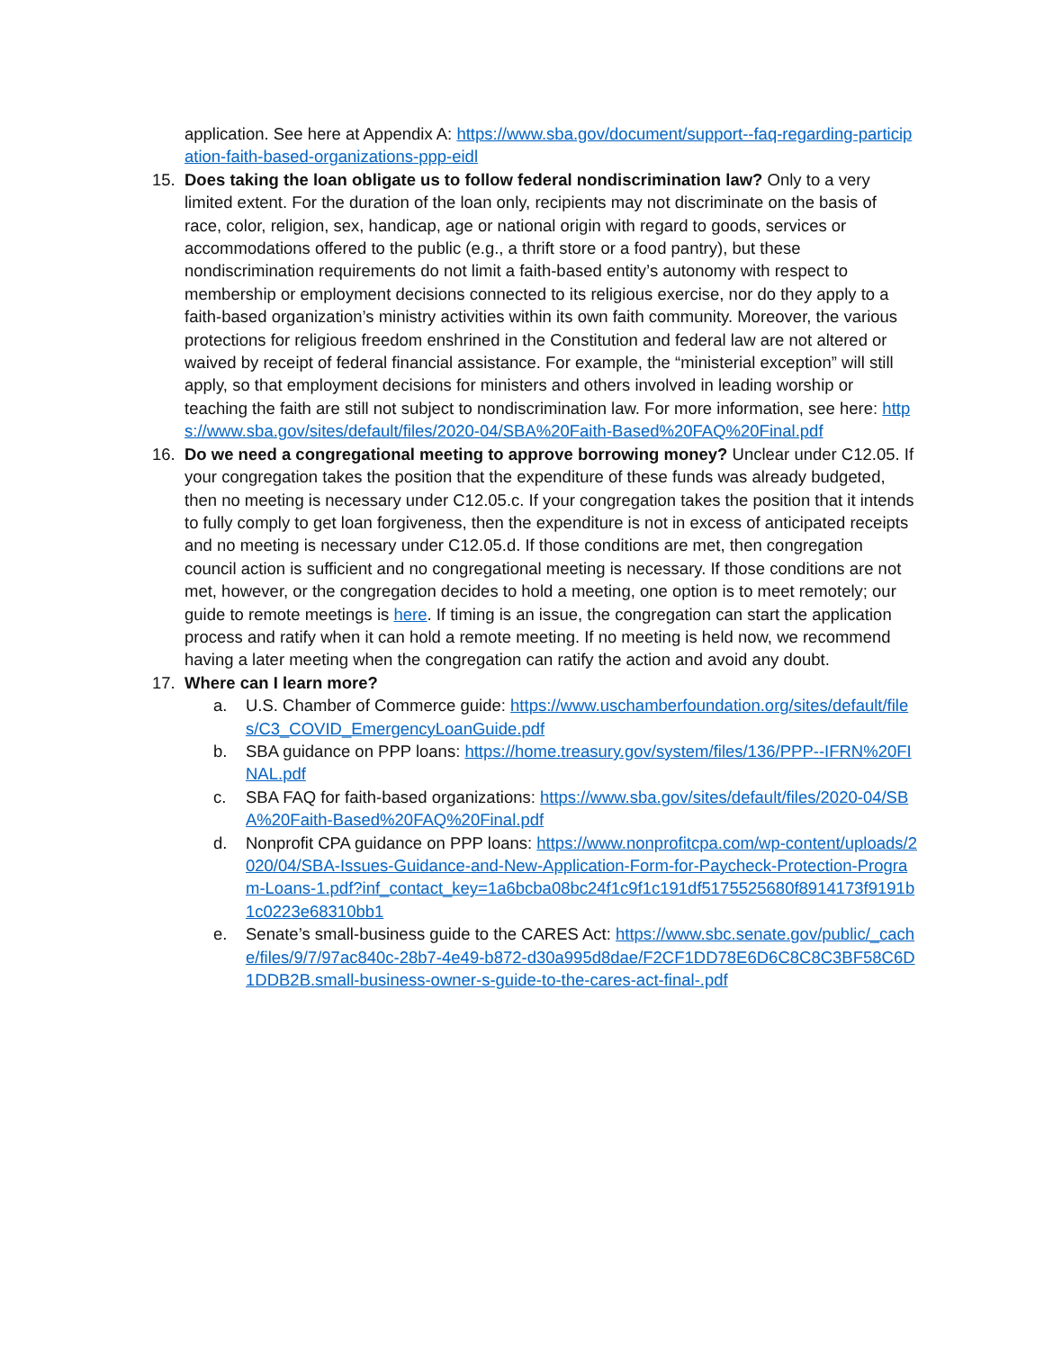application. See here at Appendix A: https://www.sba.gov/document/support--faq-regarding-participation-faith-based-organizations-ppp-eidl
15. Does taking the loan obligate us to follow federal nondiscrimination law? Only to a very limited extent. For the duration of the loan only, recipients may not discriminate on the basis of race, color, religion, sex, handicap, age or national origin with regard to goods, services or accommodations offered to the public (e.g., a thrift store or a food pantry), but these nondiscrimination requirements do not limit a faith-based entity’s autonomy with respect to membership or employment decisions connected to its religious exercise, nor do they apply to a faith-based organization’s ministry activities within its own faith community. Moreover, the various protections for religious freedom enshrined in the Constitution and federal law are not altered or waived by receipt of federal financial assistance. For example, the “ministerial exception” will still apply, so that employment decisions for ministers and others involved in leading worship or teaching the faith are still not subject to nondiscrimination law. For more information, see here: https://www.sba.gov/sites/default/files/2020-04/SBA%20Faith-Based%20FAQ%20Final.pdf
16. Do we need a congregational meeting to approve borrowing money? Unclear under C12.05. If your congregation takes the position that the expenditure of these funds was already budgeted, then no meeting is necessary under C12.05.c. If your congregation takes the position that it intends to fully comply to get loan forgiveness, then the expenditure is not in excess of anticipated receipts and no meeting is necessary under C12.05.d. If those conditions are met, then congregation council action is sufficient and no congregational meeting is necessary. If those conditions are not met, however, or the congregation decides to hold a meeting, one option is to meet remotely; our guide to remote meetings is here. If timing is an issue, the congregation can start the application process and ratify when it can hold a remote meeting. If no meeting is held now, we recommend having a later meeting when the congregation can ratify the action and avoid any doubt.
17. Where can I learn more?
a. U.S. Chamber of Commerce guide: https://www.uschamberfoundation.org/sites/default/files/C3_COVID_EmergencyLoanGuide.pdf
b. SBA guidance on PPP loans: https://home.treasury.gov/system/files/136/PPP--IFRN%20FINAL.pdf
c. SBA FAQ for faith-based organizations: https://www.sba.gov/sites/default/files/2020-04/SBA%20Faith-Based%20FAQ%20Final.pdf
d. Nonprofit CPA guidance on PPP loans: https://www.nonprofitcpa.com/wp-content/uploads/2020/04/SBA-Issues-Guidance-and-New-Application-Form-for-Paycheck-Protection-Program-Loans-1.pdf?inf_contact_key=1a6bcba08bc24f1c9f1c191df5175525680f8914173f9191b1c0223e68310bb1
e. Senate’s small-business guide to the CARES Act: https://www.sbc.senate.gov/public/_cache/files/9/7/97ac840c-28b7-4e49-b872-d30a995d8dae/F2CF1DD78E6D6C8C8C3BF58C6D1DDB2B.small-business-owner-s-guide-to-the-cares-act-final-.pdf